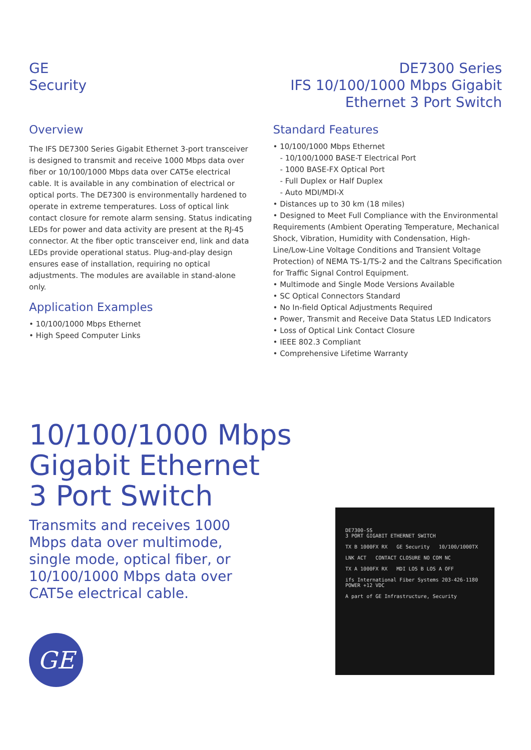GE
Security
DE7300 Series
IFS 10/100/1000 Mbps Gigabit
Ethernet 3 Port Switch
Overview
The IFS DE7300 Series Gigabit Ethernet 3-port transceiver is designed to transmit and receive 1000 Mbps data over fiber or 10/100/1000 Mbps data over CAT5e electrical cable. It is available in any combination of electrical or optical ports. The DE7300 is environmentally hardened to operate in extreme temperatures. Loss of optical link contact closure for remote alarm sensing. Status indicating LEDs for power and data activity are present at the RJ-45 connector. At the fiber optic transceiver end, link and data LEDs provide operational status. Plug-and-play design ensures ease of installation, requiring no optical adjustments. The modules are available in stand-alone only.
Application Examples
• 10/100/1000 Mbps Ethernet
• High Speed Computer Links
Standard Features
• 10/100/1000 Mbps Ethernet
- 10/100/1000 BASE-T Electrical Port
- 1000 BASE-FX Optical Port
- Full Duplex or Half Duplex
- Auto MDI/MDI-X
• Distances up to 30 km (18 miles)
• Designed to Meet Full Compliance with the Environmental Requirements (Ambient Operating Temperature, Mechanical Shock, Vibration, Humidity with Condensation, High-Line/Low-Line Voltage Conditions and Transient Voltage Protection) of NEMA TS-1/TS-2 and the Caltrans Specification for Traffic Signal Control Equipment.
• Multimode and Single Mode Versions Available
• SC Optical Connectors Standard
• No In-field Optical Adjustments Required
• Power, Transmit and Receive Data Status LED Indicators
• Loss of Optical Link Contact Closure
• IEEE 802.3 Compliant
• Comprehensive Lifetime Warranty
10/100/1000 Mbps
Gigabit Ethernet
3 Port Switch
Transmits and receives 1000 Mbps data over multimode, single mode, optical fiber, or 10/100/1000 Mbps data over CAT5e electrical cable.
GE
DE7300-SS
3 PORT GIGABIT ETHERNET SWITCH
TX B 1000FX RX GE Security 10/100/1000TX
LNK ACT CONTACT CLOSURE NO COM NC
TX A 1000FX RX MDI LOS B LOS A OFF
ifs International Fiber Systems 203-426-1180 POWER +12 VDC
A part of GE Infrastructure, Security